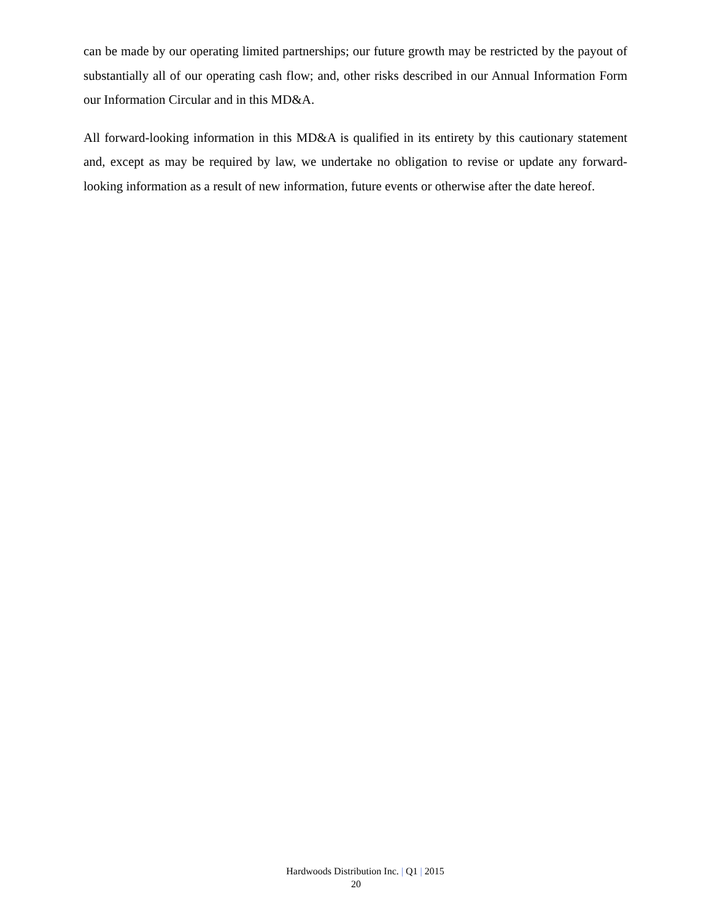can be made by our operating limited partnerships; our future growth may be restricted by the payout of substantially all of our operating cash flow; and, other risks described in our Annual Information Form our Information Circular and in this MD&A.
All forward-looking information in this MD&A is qualified in its entirety by this cautionary statement and, except as may be required by law, we undertake no obligation to revise or update any forward-looking information as a result of new information, future events or otherwise after the date hereof.
Hardwoods Distribution Inc. | Q1 | 2015
20